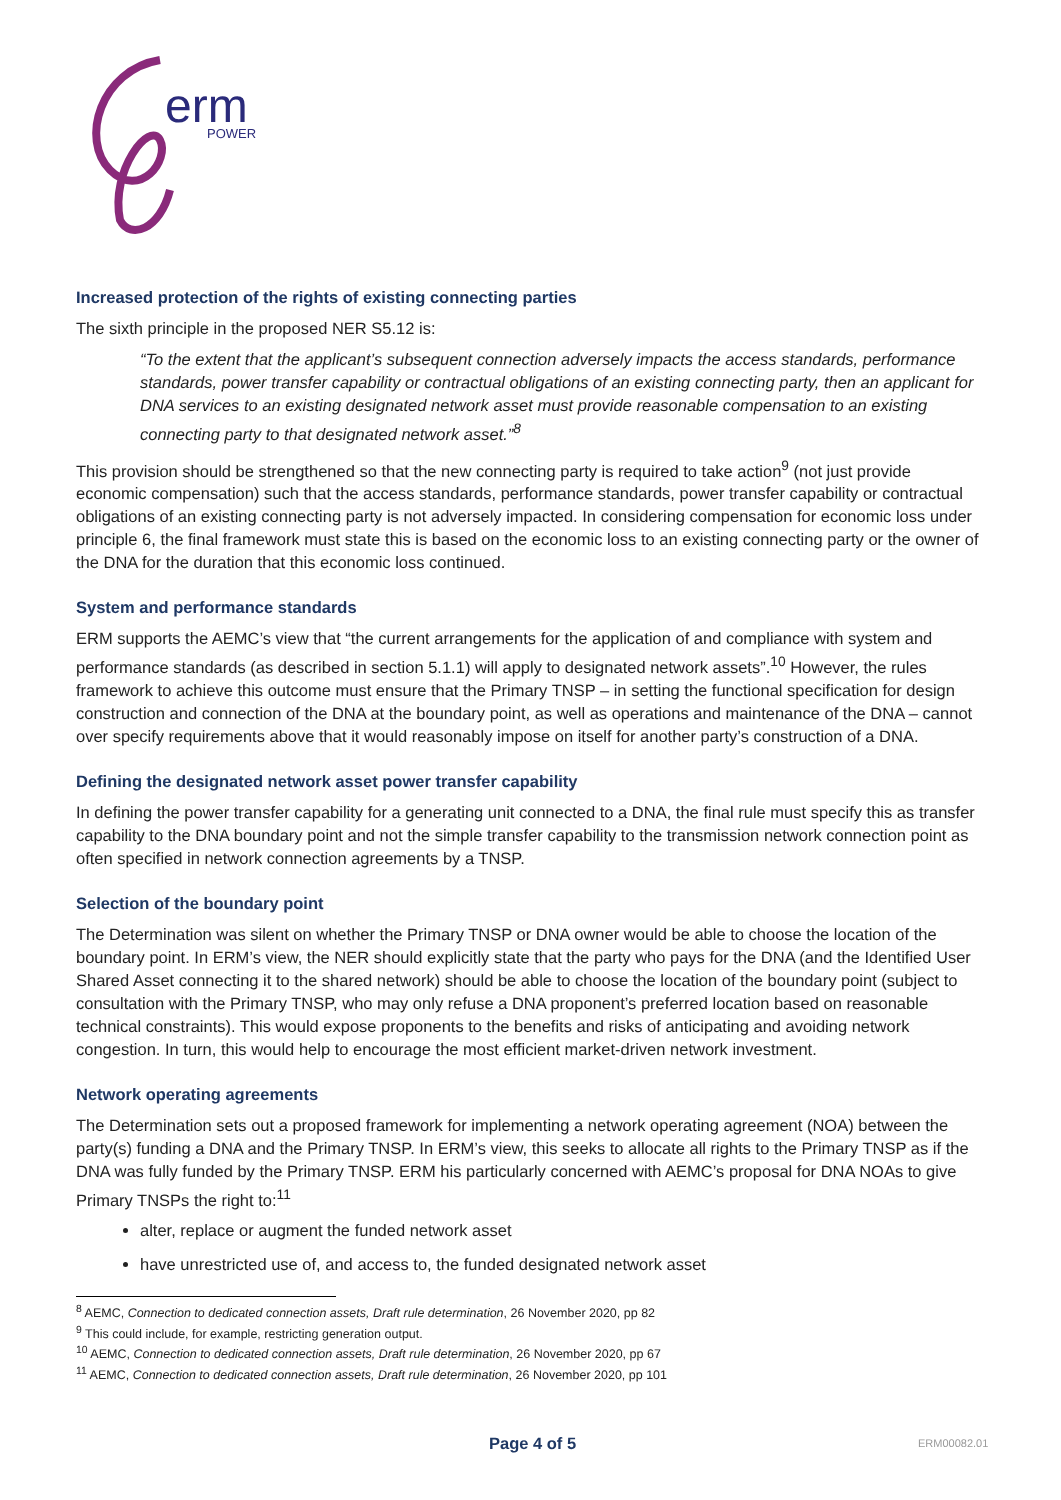erm
POWER
Increased protection of the rights of existing connecting parties
The sixth principle in the proposed NER S5.12 is:
“To the extent that the applicant’s subsequent connection adversely impacts the access standards, performance standards, power transfer capability or contractual obligations of an existing connecting party, then an applicant for DNA services to an existing designated network asset must provide reasonable compensation to an existing connecting party to that designated network asset.”<sup>8</sup>
This provision should be strengthened so that the new connecting party is required to take action<sup>9</sup> (not just provide economic compensation) such that the access standards, performance standards, power transfer capability or contractual obligations of an existing connecting party is not adversely impacted. In considering compensation for economic loss under principle 6, the final framework must state this is based on the economic loss to an existing connecting party or the owner of the DNA for the duration that this economic loss continued.
System and performance standards
ERM supports the AEMC’s view that “the current arrangements for the application of and compliance with system and performance standards (as described in section 5.1.1) will apply to designated network assets”.<sup>10</sup> However, the rules framework to achieve this outcome must ensure that the Primary TNSP – in setting the functional specification for design construction and connection of the DNA at the boundary point, as well as operations and maintenance of the DNA – cannot over specify requirements above that it would reasonably impose on itself for another party’s construction of a DNA.
Defining the designated network asset power transfer capability
In defining the power transfer capability for a generating unit connected to a DNA, the final rule must specify this as transfer capability to the DNA boundary point and not the simple transfer capability to the transmission network connection point as often specified in network connection agreements by a TNSP.
Selection of the boundary point
The Determination was silent on whether the Primary TNSP or DNA owner would be able to choose the location of the boundary point. In ERM’s view, the NER should explicitly state that the party who pays for the DNA (and the Identified User Shared Asset connecting it to the shared network) should be able to choose the location of the boundary point (subject to consultation with the Primary TNSP, who may only refuse a DNA proponent’s preferred location based on reasonable technical constraints). This would expose proponents to the benefits and risks of anticipating and avoiding network congestion. In turn, this would help to encourage the most efficient market-driven network investment.
Network operating agreements
The Determination sets out a proposed framework for implementing a network operating agreement (NOA) between the party(s) funding a DNA and the Primary TNSP. In ERM’s view, this seeks to allocate all rights to the Primary TNSP as if the DNA was fully funded by the Primary TNSP. ERM his particularly concerned with AEMC’s proposal for DNA NOAs to give Primary TNSPs the right to:<sup>11</sup>
alter, replace or augment the funded network asset
have unrestricted use of, and access to, the funded designated network asset
<sup>8</sup> AEMC, Connection to dedicated connection assets, Draft rule determination, 26 November 2020, pp 82
<sup>9</sup> This could include, for example, restricting generation output.
<sup>10</sup> AEMC, Connection to dedicated connection assets, Draft rule determination, 26 November 2020, pp 67
<sup>11</sup> AEMC, Connection to dedicated connection assets, Draft rule determination, 26 November 2020, pp 101
Page 4 of 5 ERM00082.01